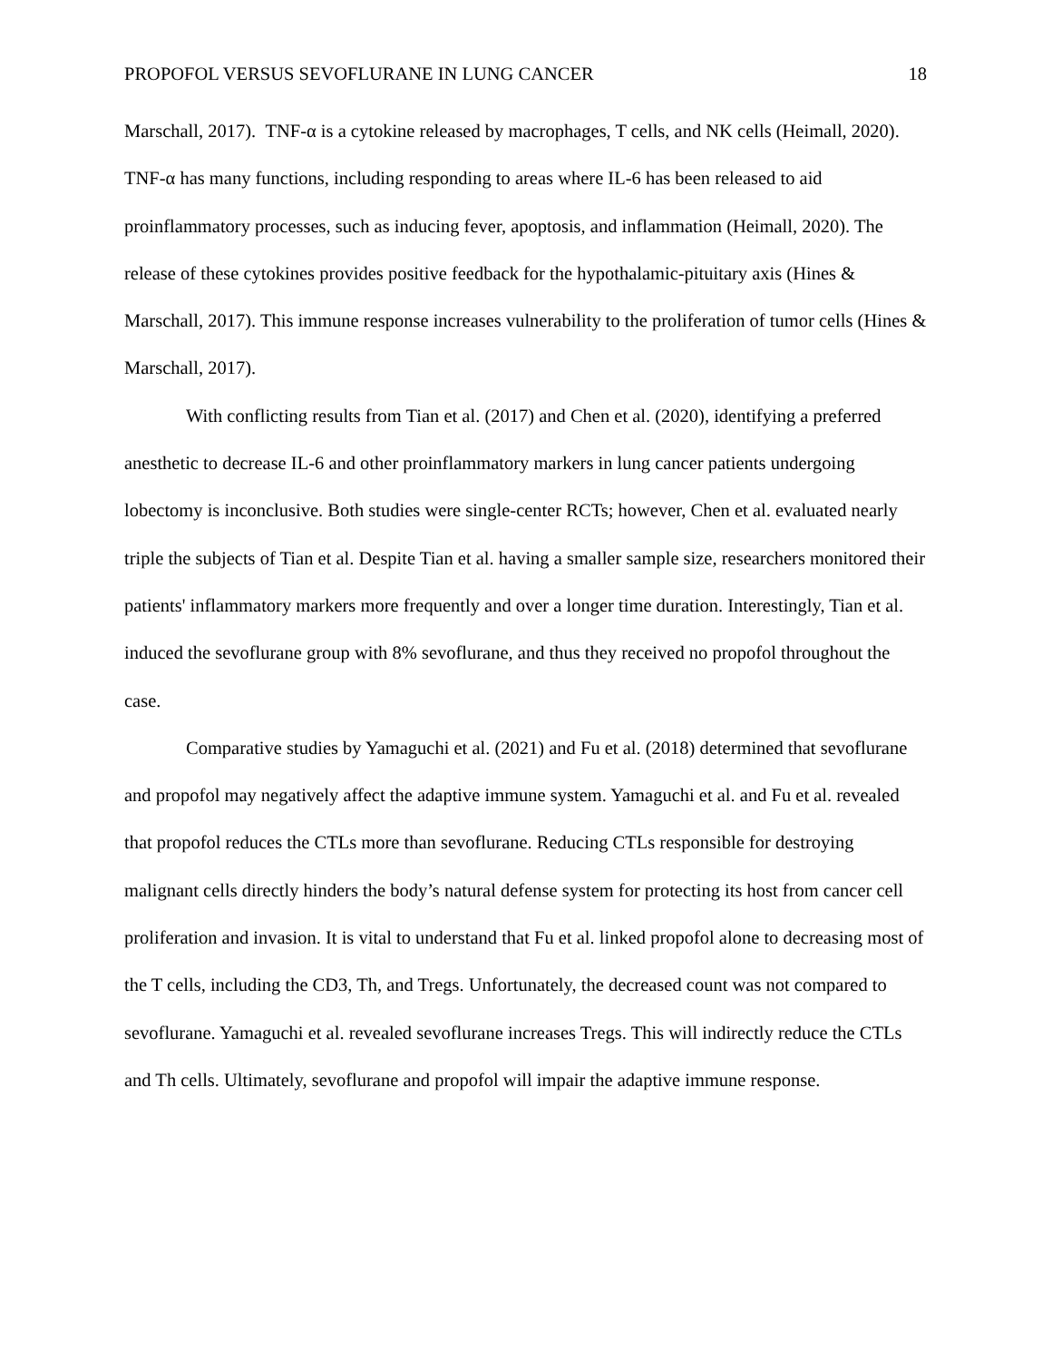PROPOFOL VERSUS SEVOFLURANE IN LUNG CANCER 18
Marschall, 2017). TNF-α is a cytokine released by macrophages, T cells, and NK cells (Heimall, 2020). TNF-α has many functions, including responding to areas where IL-6 has been released to aid proinflammatory processes, such as inducing fever, apoptosis, and inflammation (Heimall, 2020). The release of these cytokines provides positive feedback for the hypothalamic-pituitary axis (Hines & Marschall, 2017). This immune response increases vulnerability to the proliferation of tumor cells (Hines & Marschall, 2017).
With conflicting results from Tian et al. (2017) and Chen et al. (2020), identifying a preferred anesthetic to decrease IL-6 and other proinflammatory markers in lung cancer patients undergoing lobectomy is inconclusive. Both studies were single-center RCTs; however, Chen et al. evaluated nearly triple the subjects of Tian et al. Despite Tian et al. having a smaller sample size, researchers monitored their patients' inflammatory markers more frequently and over a longer time duration. Interestingly, Tian et al. induced the sevoflurane group with 8% sevoflurane, and thus they received no propofol throughout the case.
Comparative studies by Yamaguchi et al. (2021) and Fu et al. (2018) determined that sevoflurane and propofol may negatively affect the adaptive immune system. Yamaguchi et al. and Fu et al. revealed that propofol reduces the CTLs more than sevoflurane. Reducing CTLs responsible for destroying malignant cells directly hinders the body’s natural defense system for protecting its host from cancer cell proliferation and invasion. It is vital to understand that Fu et al. linked propofol alone to decreasing most of the T cells, including the CD3, Th, and Tregs. Unfortunately, the decreased count was not compared to sevoflurane. Yamaguchi et al. revealed sevoflurane increases Tregs. This will indirectly reduce the CTLs and Th cells. Ultimately, sevoflurane and propofol will impair the adaptive immune response.